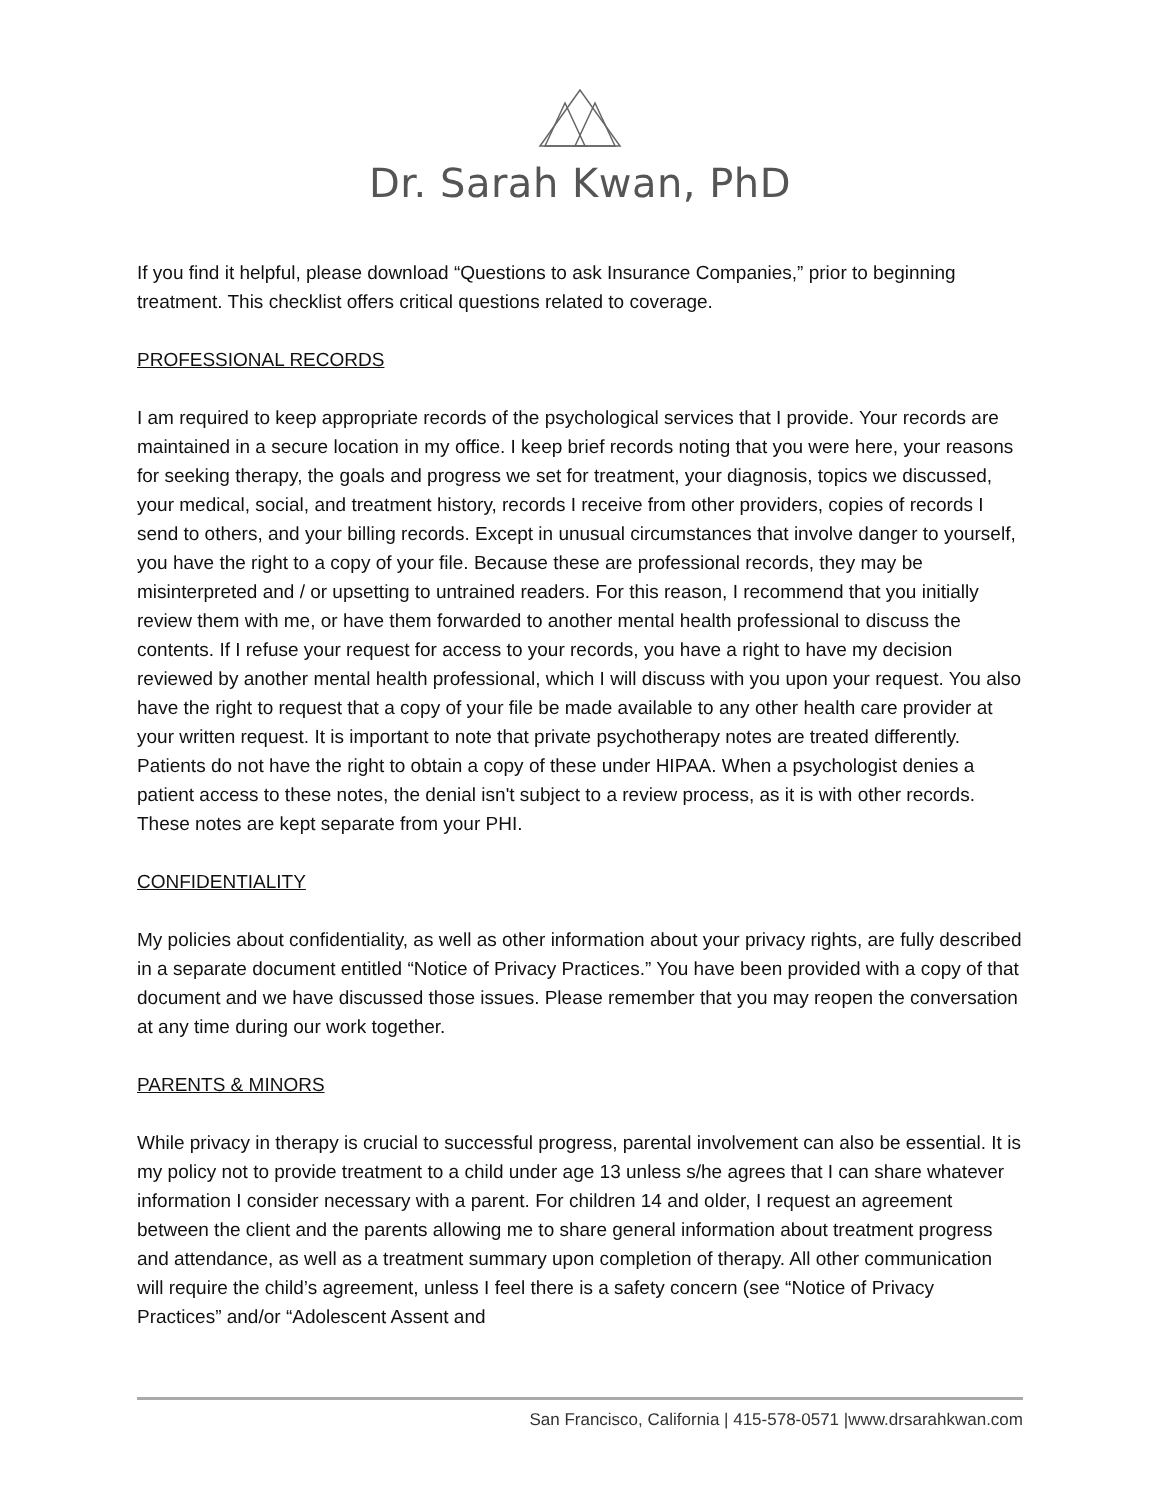Dr. Sarah Kwan, PhD
If you find it helpful, please download “Questions to ask Insurance Companies,” prior to beginning treatment. This checklist offers critical questions related to coverage.
PROFESSIONAL RECORDS
I am required to keep appropriate records of the psychological services that I provide. Your records are maintained in a secure location in my office. I keep brief records noting that you were here, your reasons for seeking therapy, the goals and progress we set for treatment, your diagnosis, topics we discussed, your medical, social, and treatment history, records I receive from other providers, copies of records I send to others, and your billing records. Except in unusual circumstances that involve danger to yourself, you have the right to a copy of your file. Because these are professional records, they may be misinterpreted and / or upsetting to untrained readers. For this reason, I recommend that you initially review them with me, or have them forwarded to another mental health professional to discuss the contents. If I refuse your request for access to your records, you have a right to have my decision reviewed by another mental health professional, which I will discuss with you upon your request. You also have the right to request that a copy of your file be made available to any other health care provider at your written request. It is important to note that private psychotherapy notes are treated differently. Patients do not have the right to obtain a copy of these under HIPAA. When a psychologist denies a patient access to these notes, the denial isn't subject to a review process, as it is with other records. These notes are kept separate from your PHI.
CONFIDENTIALITY
My policies about confidentiality, as well as other information about your privacy rights, are fully described in a separate document entitled “Notice of Privacy Practices.” You have been provided with a copy of that document and we have discussed those issues. Please remember that you may reopen the conversation at any time during our work together.
PARENTS & MINORS
While privacy in therapy is crucial to successful progress, parental involvement can also be essential. It is my policy not to provide treatment to a child under age 13 unless s/he agrees that I can share whatever information I consider necessary with a parent. For children 14 and older, I request an agreement between the client and the parents allowing me to share general information about treatment progress and attendance, as well as a treatment summary upon completion of therapy. All other communication will require the child’s agreement, unless I feel there is a safety concern (see “Notice of Privacy Practices” and/or “Adolescent Assent and
San Francisco, California | 415-578-0571 |www.drsarahkwan.com